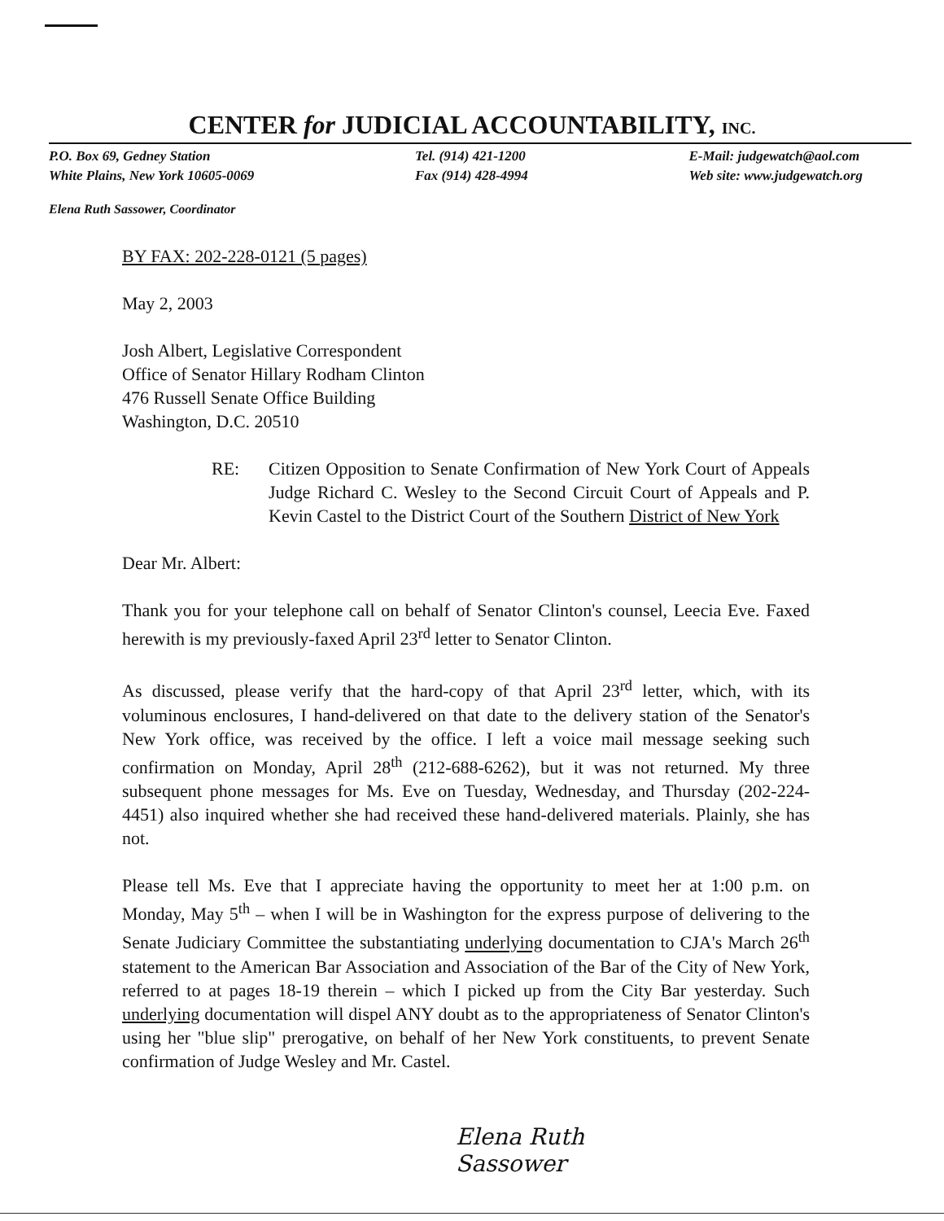CENTER for JUDICIAL ACCOUNTABILITY, INC.
P.O. Box 69, Gedney Station
White Plains, New York 10605-0069
Tel. (914) 421-1200
Fax (914) 428-4994
E-Mail: judgewatch@aol.com
Web site: www.judgewatch.org
Elena Ruth Sassower, Coordinator
BY FAX: 202-228-0121 (5 pages)
May 2, 2003
Josh Albert, Legislative Correspondent
Office of Senator Hillary Rodham Clinton
476 Russell Senate Office Building
Washington, D.C. 20510
RE: Citizen Opposition to Senate Confirmation of New York Court of Appeals Judge Richard C. Wesley to the Second Circuit Court of Appeals and P. Kevin Castel to the District Court of the Southern District of New York
Dear Mr. Albert:
Thank you for your telephone call on behalf of Senator Clinton's counsel, Leecia Eve. Faxed herewith is my previously-faxed April 23<sup>rd</sup> letter to Senator Clinton.
As discussed, please verify that the hard-copy of that April 23<sup>rd</sup> letter, which, with its voluminous enclosures, I hand-delivered on that date to the delivery station of the Senator's New York office, was received by the office. I left a voice mail message seeking such confirmation on Monday, April 28<sup>th</sup> (212-688-6262), but it was not returned. My three subsequent phone messages for Ms. Eve on Tuesday, Wednesday, and Thursday (202-224-4451) also inquired whether she had received these hand-delivered materials. Plainly, she has not.
Please tell Ms. Eve that I appreciate having the opportunity to meet her at 1:00 p.m. on Monday, May 5<sup>th</sup> – when I will be in Washington for the express purpose of delivering to the Senate Judiciary Committee the substantiating underlying documentation to CJA's March 26<sup>th</sup> statement to the American Bar Association and Association of the Bar of the City of New York, referred to at pages 18-19 therein – which I picked up from the City Bar yesterday. Such underlying documentation will dispel ANY doubt as to the appropriateness of Senator Clinton's using her "blue slip" prerogative, on behalf of her New York constituents, to prevent Senate confirmation of Judge Wesley and Mr. Castel.
Elena Ruth
Sassower